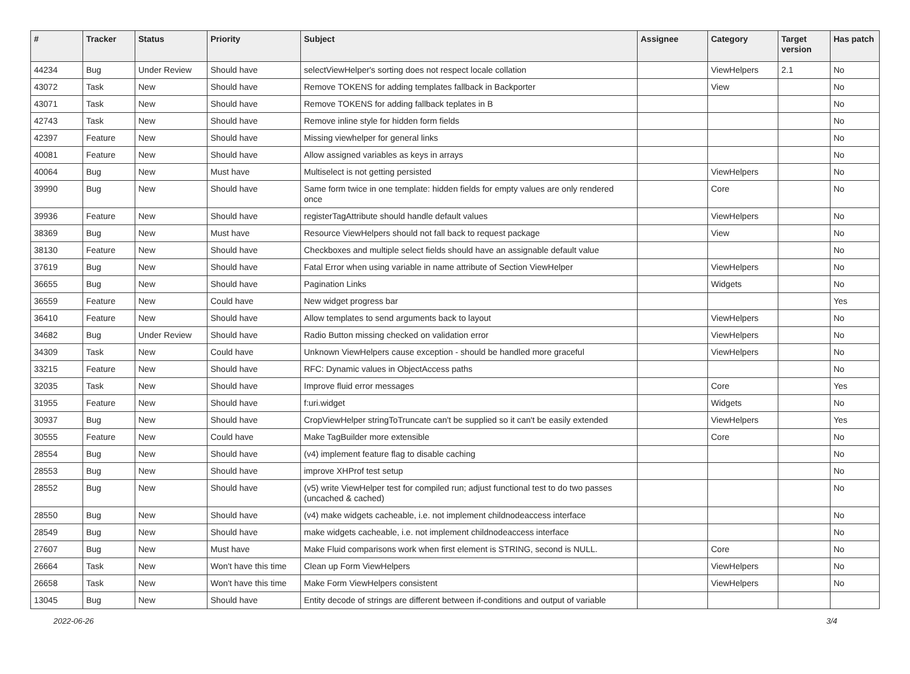| # | Tracker | Status | Priority | Subject | Assignee | Category | Target version | Has patch |
| --- | --- | --- | --- | --- | --- | --- | --- | --- |
| 44234 | Bug | Under Review | Should have | selectViewHelper's sorting does not respect locale collation | | ViewHelpers | 2.1 | No |
| 43072 | Task | New | Should have | Remove TOKENS for adding templates fallback in Backporter | | View | | No |
| 43071 | Task | New | Should have | Remove TOKENS for adding fallback teplates in B | | | | No |
| 42743 | Task | New | Should have | Remove inline style for hidden form fields | | | | No |
| 42397 | Feature | New | Should have | Missing viewhelper for general links | | | | No |
| 40081 | Feature | New | Should have | Allow assigned variables as keys in arrays | | | | No |
| 40064 | Bug | New | Must have | Multiselect is not getting persisted | | ViewHelpers | | No |
| 39990 | Bug | New | Should have | Same form twice in one template: hidden fields for empty values are only rendered once | | Core | | No |
| 39936 | Feature | New | Should have | registerTagAttribute should handle default values | | ViewHelpers | | No |
| 38369 | Bug | New | Must have | Resource ViewHelpers should not fall back to request package | | View | | No |
| 38130 | Feature | New | Should have | Checkboxes and multiple select fields should have an assignable default value | | | | No |
| 37619 | Bug | New | Should have | Fatal Error when using variable in name attribute of Section ViewHelper | | ViewHelpers | | No |
| 36655 | Bug | New | Should have | Pagination Links | | Widgets | | No |
| 36559 | Feature | New | Could have | New widget progress bar | | | | Yes |
| 36410 | Feature | New | Should have | Allow templates to send arguments back to layout | | ViewHelpers | | No |
| 34682 | Bug | Under Review | Should have | Radio Button missing checked on validation error | | ViewHelpers | | No |
| 34309 | Task | New | Could have | Unknown ViewHelpers cause exception - should be handled more graceful | | ViewHelpers | | No |
| 33215 | Feature | New | Should have | RFC: Dynamic values in ObjectAccess paths | | | | No |
| 32035 | Task | New | Should have | Improve fluid error messages | | Core | | Yes |
| 31955 | Feature | New | Should have | f:uri.widget | | Widgets | | No |
| 30937 | Bug | New | Should have | CropViewHelper stringToTruncate can't be supplied so it can't be easily extended | | ViewHelpers | | Yes |
| 30555 | Feature | New | Could have | Make TagBuilder more extensible | | Core | | No |
| 28554 | Bug | New | Should have | (v4) implement feature flag to disable caching | | | | No |
| 28553 | Bug | New | Should have | improve XHProf test setup | | | | No |
| 28552 | Bug | New | Should have | (v5) write ViewHelper test for compiled run; adjust functional test to do two passes (uncached & cached) | | | | No |
| 28550 | Bug | New | Should have | (v4) make widgets cacheable, i.e. not implement childnodeaccess interface | | | | No |
| 28549 | Bug | New | Should have | make widgets cacheable, i.e. not implement childnodeaccess interface | | | | No |
| 27607 | Bug | New | Must have | Make Fluid comparisons work when first element is STRING, second is NULL. | | Core | | No |
| 26664 | Task | New | Won't have this time | Clean up Form ViewHelpers | | ViewHelpers | | No |
| 26658 | Task | New | Won't have this time | Make Form ViewHelpers consistent | | ViewHelpers | | No |
| 13045 | Bug | New | Should have | Entity decode of strings are different between if-conditions and output of variable | | | | |
2022-06-26 3/4